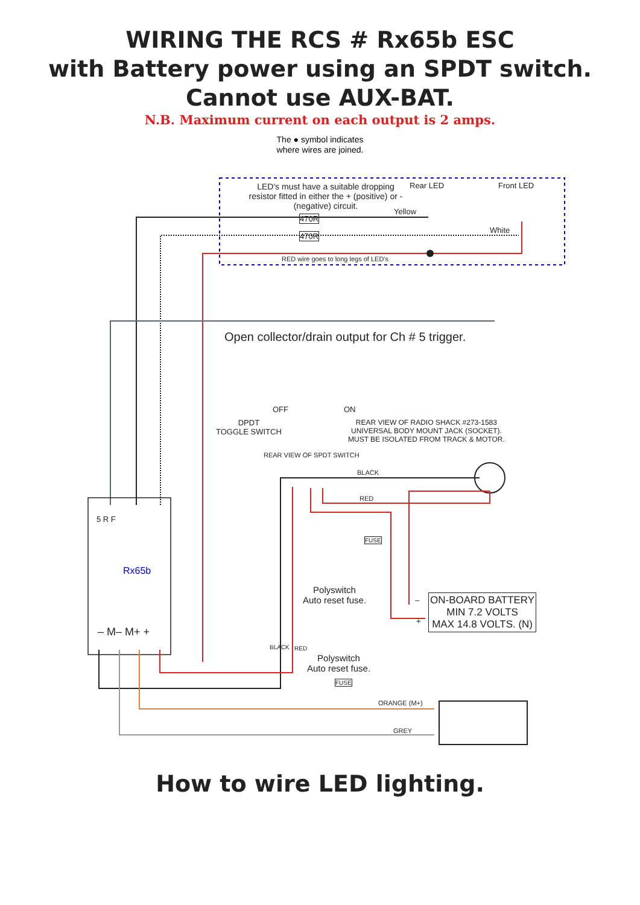WIRING THE RCS # Rx65b ESC
with Battery power using an SPDT switch.
Cannot use AUX-BAT.
N.B. Maximum current on each output is 2 amps.
The ● symbol indicates
where wires are joined.
LED's must have a suitable dropping resistor fitted in either the + (positive) or - (negative) circuit.
Rear LED Front LED
Yellow
470R
470R
White
RED wire goes to long legs of LED's
Open collector/drain output for Ch # 5 trigger.
OFF ON
DPDT
TOGGLE SWITCH
REAR VIEW OF RADIO SHACK #273-1583
UNIVERSAL BODY MOUNT JACK (SOCKET).
MUST BE ISOLATED FROM TRACK & MOTOR.
REAR VIEW OF SPDT SWITCH
BLACK
RED
5 R F
Rx65b
FUSE
Polyswitch
Auto reset fuse.
ON-BOARD BATTERY
MIN 7.2 VOLTS
MAX 14.8 VOLTS. (N)
–
+
– M– M+ +
BLACK RED
Polyswitch
Auto reset fuse.
FUSE
ORANGE (M+)
GREY
How to wire LED lighting.